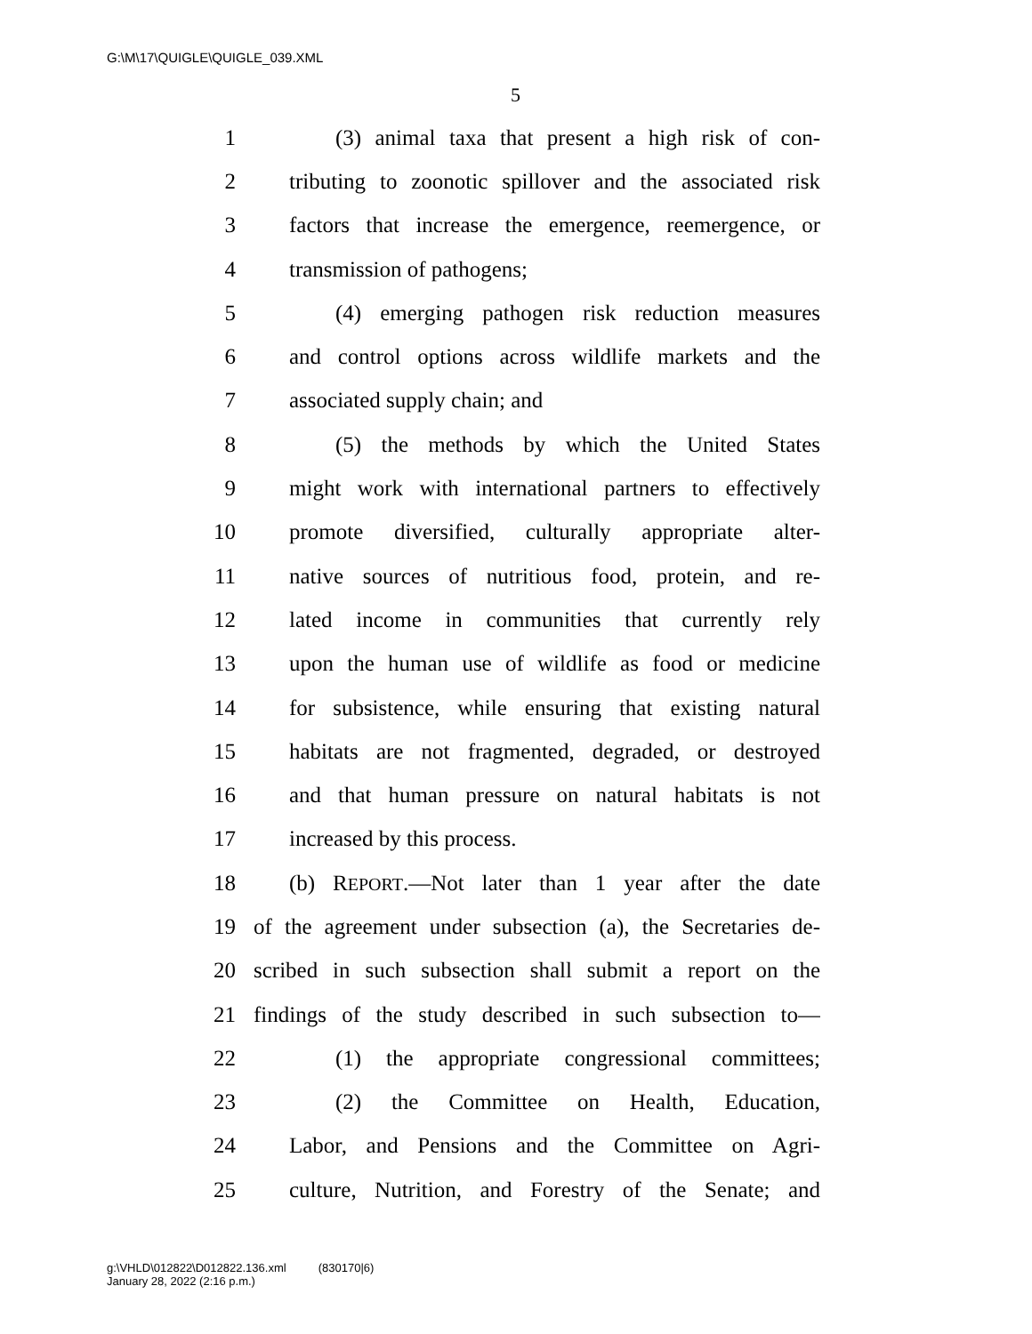G:\M\17\QUIGLE\QUIGLE_039.XML
5
1 (3) animal taxa that present a high risk of con-
2 tributing to zoonotic spillover and the associated risk
3 factors that increase the emergence, reemergence, or
4 transmission of pathogens;
5 (4) emerging pathogen risk reduction measures
6 and control options across wildlife markets and the
7 associated supply chain; and
8 (5) the methods by which the United States
9 might work with international partners to effectively
10 promote diversified, culturally appropriate alter-
11 native sources of nutritious food, protein, and re-
12 lated income in communities that currently rely
13 upon the human use of wildlife as food or medicine
14 for subsistence, while ensuring that existing natural
15 habitats are not fragmented, degraded, or destroyed
16 and that human pressure on natural habitats is not
17 increased by this process.
18 (b) REPORT.—Not later than 1 year after the date
19 of the agreement under subsection (a), the Secretaries de-
20 scribed in such subsection shall submit a report on the
21 findings of the study described in such subsection to—
22 (1) the appropriate congressional committees;
23 (2) the Committee on Health, Education,
24 Labor, and Pensions and the Committee on Agri-
25 culture, Nutrition, and Forestry of the Senate; and
g:\VHLD\012822\D012822.136.xml (830170|6)
January 28, 2022 (2:16 p.m.)